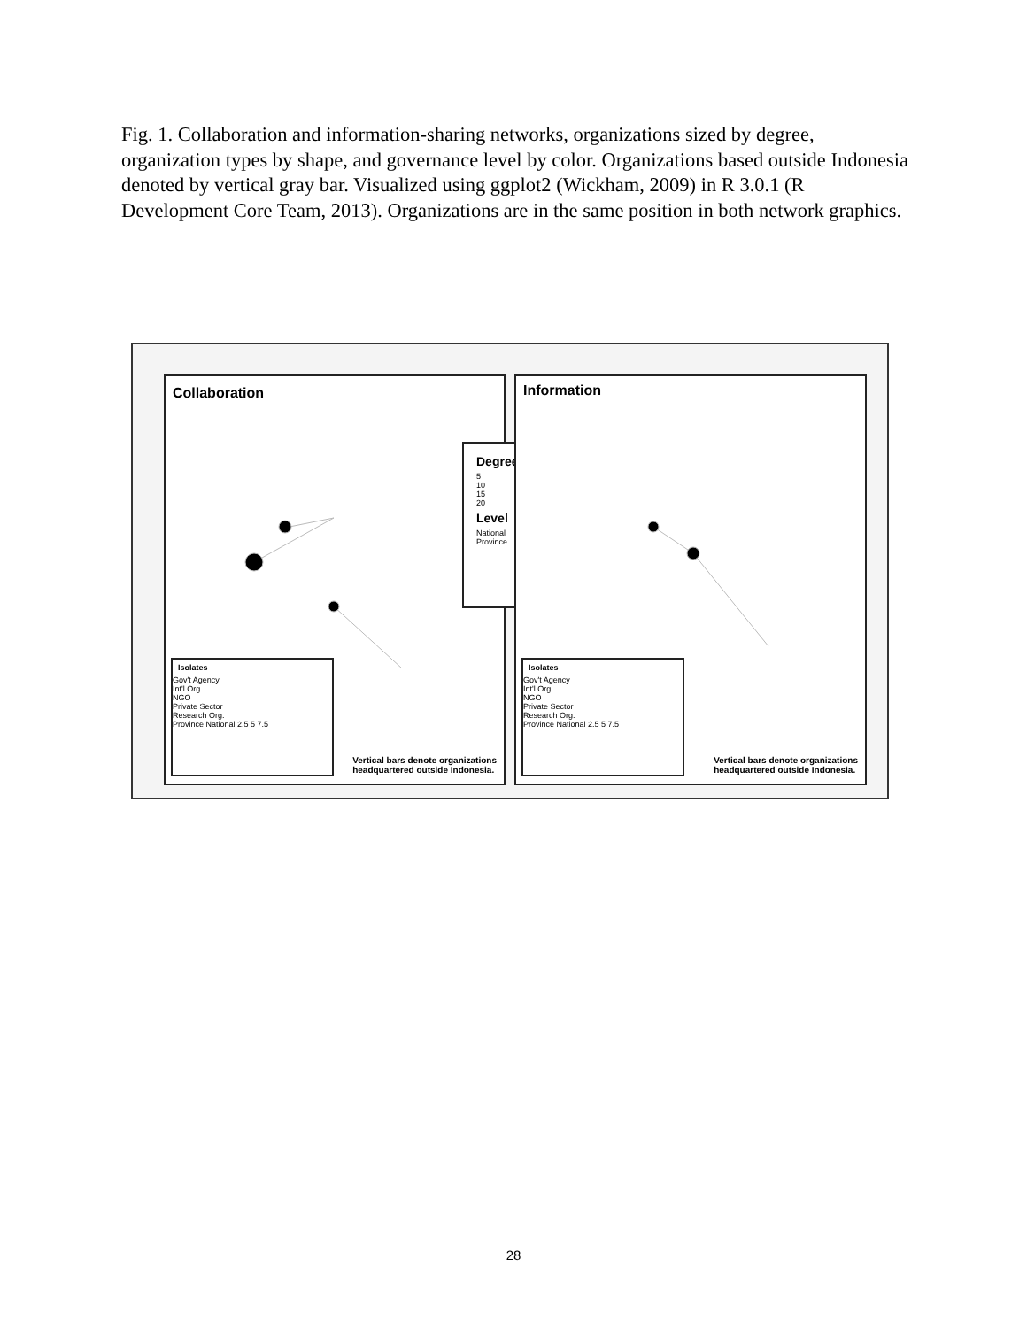Fig. 1. Collaboration and information-sharing networks, organizations sized by degree, organization types by shape, and governance level by color. Organizations based outside Indonesia denoted by vertical gray bar. Visualized using ggplot2 (Wickham, 2009) in R 3.0.1 (R Development Core Team, 2013). Organizations are in the same position in both network graphics.
Collaboration
Isolates
Gov't Agency
Int'l Org.
NGO
Private Sector
Research Org.
Province National 2.5 5 7.5
Vertical bars denote organizations
headquartered outside Indonesia.
Degree
5
10
15
20
Level
National
Province
Information
Isolates
Gov't Agency
Int'l Org.
NGO
Private Sector
Research Org.
Province National 2.5 5 7.5
Vertical bars denote organizations
headquartered outside Indonesia.
28